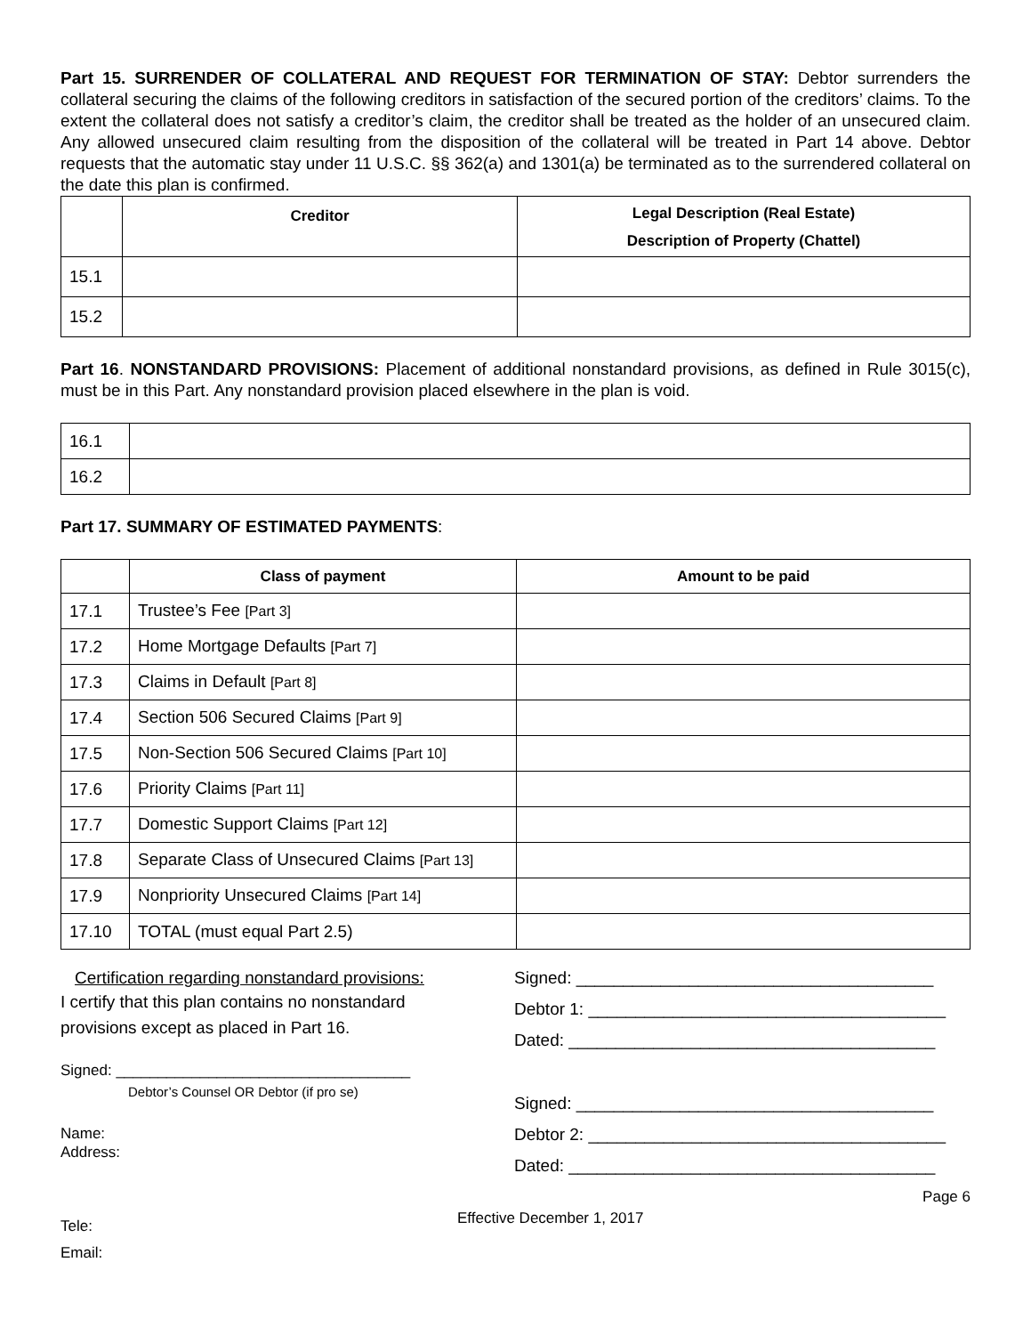Part 15. SURRENDER OF COLLATERAL AND REQUEST FOR TERMINATION OF STAY: Debtor surrenders the collateral securing the claims of the following creditors in satisfaction of the secured portion of the creditors’ claims. To the extent the collateral does not satisfy a creditor’s claim, the creditor shall be treated as the holder of an unsecured claim. Any allowed unsecured claim resulting from the disposition of the collateral will be treated in Part 14 above. Debtor requests that the automatic stay under 11 U.S.C. §§ 362(a) and 1301(a) be terminated as to the surrendered collateral on the date this plan is confirmed.
| | Creditor | Legal Description (Real Estate) Description of Property (Chattel) |
| --- | --- | --- |
| 15.1 | | |
| 15.2 | | |
Part 16. NONSTANDARD PROVISIONS: Placement of additional nonstandard provisions, as defined in Rule 3015(c), must be in this Part. Any nonstandard provision placed elsewhere in the plan is void.
| 16.1 | |
| 16.2 | |
Part 17. SUMMARY OF ESTIMATED PAYMENTS:
| | Class of payment | Amount to be paid |
| --- | --- | --- |
| 17.1 | Trustee’s Fee [Part 3] | |
| 17.2 | Home Mortgage Defaults [Part 7] | |
| 17.3 | Claims in Default [Part 8] | |
| 17.4 | Section 506 Secured Claims [Part 9] | |
| 17.5 | Non-Section 506 Secured Claims [Part 10] | |
| 17.6 | Priority Claims [Part 11] | |
| 17.7 | Domestic Support Claims [Part 12] | |
| 17.8 | Separate Class of Unsecured Claims [Part 13] | |
| 17.9 | Nonpriority Unsecured Claims [Part 14] | |
| 17.10 | TOTAL (must equal Part 2.5) | |
Certification regarding nonstandard provisions:
I certify that this plan contains no nonstandard
provisions except as placed in Part 16.
Signed: ___________________________________
Debtor’s Counsel OR Debtor (if pro se)
Name:
Address:
Tele:
Email:
Signed: ______________________________________
Debtor 1: ______________________________________
Dated: _______________________________________
Signed: ______________________________________
Debtor 2: ______________________________________
Dated: _______________________________________
Page 6
Effective December 1, 2017